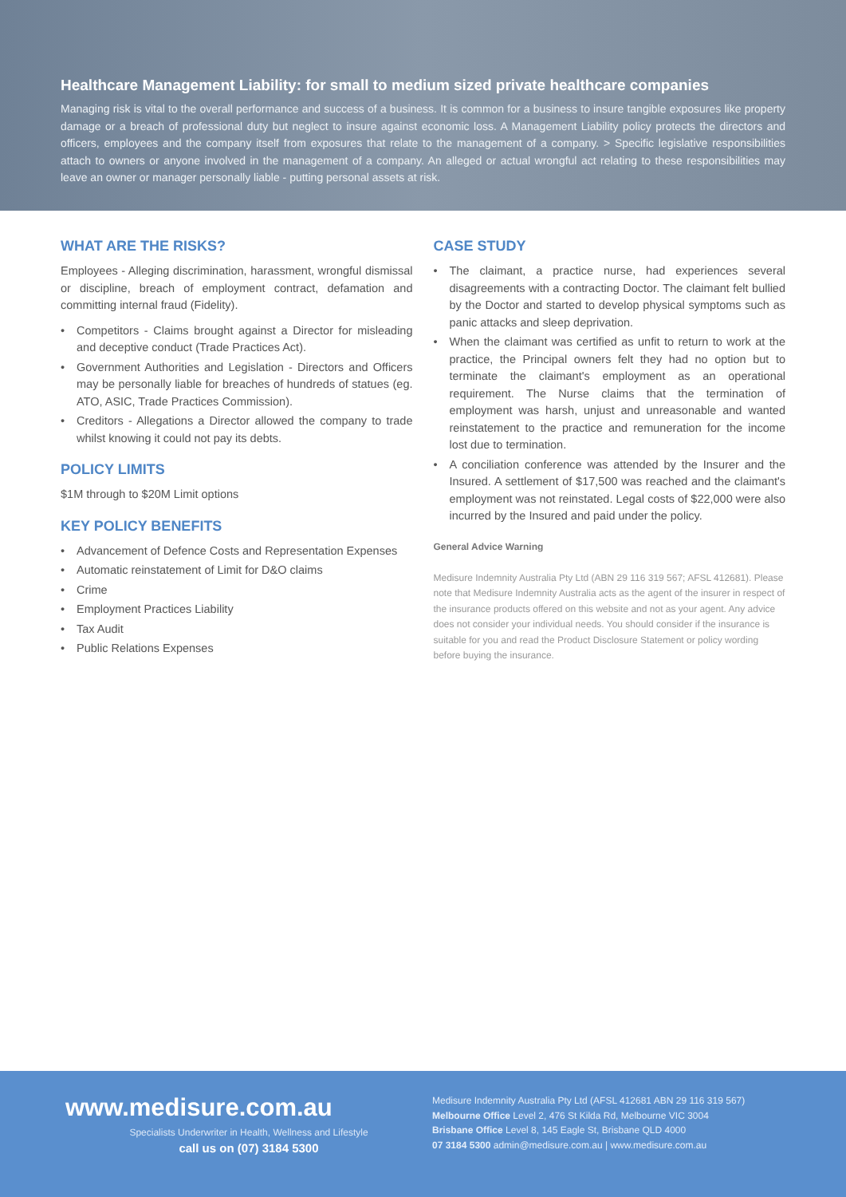Healthcare Management Liability: for small to medium sized private healthcare companies
Managing risk is vital to the overall performance and success of a business. It is common for a business to insure tangible exposures like property damage or a breach of professional duty but neglect to insure against economic loss. A Management Liability policy protects the directors and officers, employees and the company itself from exposures that relate to the management of a company. > Specific legislative responsibilities attach to owners or anyone involved in the management of a company. An alleged or actual wrongful act relating to these responsibilities may leave an owner or manager personally liable - putting personal assets at risk.
WHAT ARE THE RISKS?
Employees - Alleging discrimination, harassment, wrongful dismissal or discipline, breach of employment contract, defamation and committing internal fraud (Fidelity).
• Competitors - Claims brought against a Director for misleading and deceptive conduct (Trade Practices Act).
• Government Authorities and Legislation - Directors and Officers may be personally liable for breaches of hundreds of statues (eg. ATO, ASIC, Trade Practices Commission).
• Creditors - Allegations a Director allowed the company to trade whilst knowing it could not pay its debts.
POLICY LIMITS
$1M through to $20M Limit options
KEY POLICY BENEFITS
• Advancement of Defence Costs and Representation Expenses
• Automatic reinstatement of Limit for D&O claims
• Crime
• Employment Practices Liability
• Tax Audit
• Public Relations Expenses
CASE STUDY
• The claimant, a practice nurse, had experiences several disagreements with a contracting Doctor. The claimant felt bullied by the Doctor and started to develop physical symptoms such as panic attacks and sleep deprivation.
• When the claimant was certified as unfit to return to work at the practice, the Principal owners felt they had no option but to terminate the claimant's employment as an operational requirement. The Nurse claims that the termination of employment was harsh, unjust and unreasonable and wanted reinstatement to the practice and remuneration for the income lost due to termination.
• A conciliation conference was attended by the Insurer and the Insured. A settlement of $17,500 was reached and the claimant's employment was not reinstated. Legal costs of $22,000 were also incurred by the Insured and paid under the policy.
General Advice Warning
Medisure Indemnity Australia Pty Ltd (ABN 29 116 319 567; AFSL 412681). Please note that Medisure Indemnity Australia acts as the agent of the insurer in respect of the insurance products offered on this website and not as your agent. Any advice does not consider your individual needs. You should consider if the insurance is suitable for you and read the Product Disclosure Statement or policy wording before buying the insurance.
www.medisure.com.au
Specialists Underwriter in Health, Wellness and Lifestyle
call us on (07) 3184 5300
Medisure Indemnity Australia Pty Ltd (AFSL 412681 ABN 29 116 319 567)
Melbourne Office Level 2, 476 St Kilda Rd, Melbourne VIC 3004
Brisbane Office Level 8, 145 Eagle St, Brisbane QLD 4000
07 3184 5300 admin@medisure.com.au | www.medisure.com.au